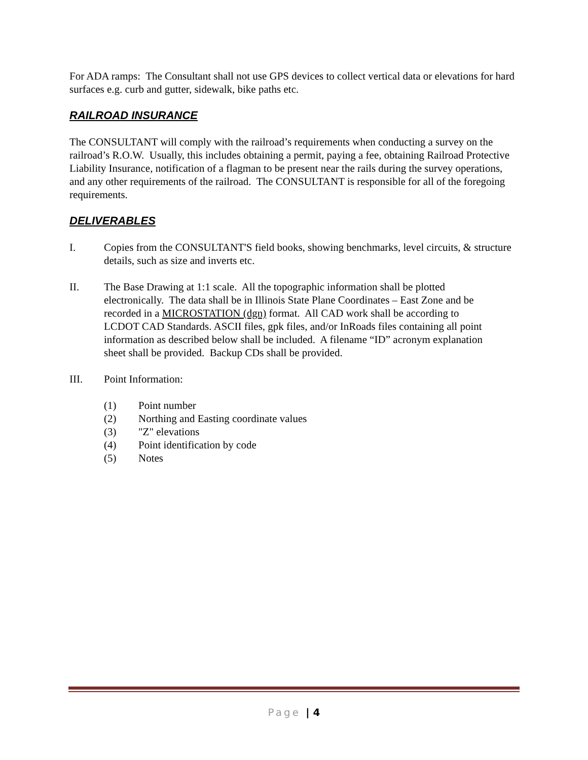For ADA ramps: The Consultant shall not use GPS devices to collect vertical data or elevations for hard surfaces e.g. curb and gutter, sidewalk, bike paths etc.
RAILROAD INSURANCE
The CONSULTANT will comply with the railroad’s requirements when conducting a survey on the railroad’s R.O.W. Usually, this includes obtaining a permit, paying a fee, obtaining Railroad Protective Liability Insurance, notification of a flagman to be present near the rails during the survey operations, and any other requirements of the railroad. The CONSULTANT is responsible for all of the foregoing requirements.
DELIVERABLES
I. Copies from the CONSULTANT'S field books, showing benchmarks, level circuits, & structure details, such as size and inverts etc.
II. The Base Drawing at 1:1 scale. All the topographic information shall be plotted electronically. The data shall be in Illinois State Plane Coordinates – East Zone and be recorded in a MICROSTATION (dgn) format. All CAD work shall be according to LCDOT CAD Standards. ASCII files, gpk files, and/or InRoads files containing all point information as described below shall be included. A filename “ID” acronym explanation sheet shall be provided. Backup CDs shall be provided.
III. Point Information:
(1) Point number
(2) Northing and Easting coordinate values
(3) "Z" elevations
(4) Point identification by code
(5) Notes
Page | 4